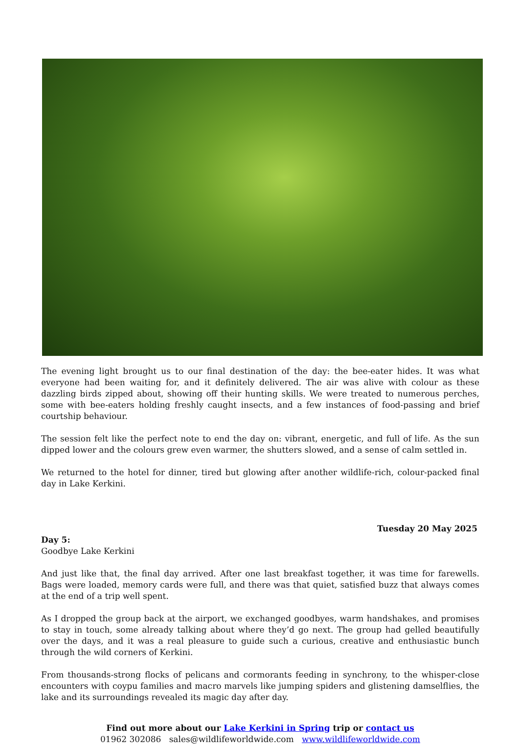The evening light brought us to our final destination of the day: the bee-eater hides. It was what everyone had been waiting for, and it definitely delivered. The air was alive with colour as these dazzling birds zipped about, showing off their hunting skills. We were treated to numerous perches, some with bee-eaters holding freshly caught insects, and a few instances of food-passing and brief courtship behaviour.
The session felt like the perfect note to end the day on: vibrant, energetic, and full of life. As the sun dipped lower and the colours grew even warmer, the shutters slowed, and a sense of calm settled in.
We returned to the hotel for dinner, tired but glowing after another wildlife-rich, colour-packed final day in Lake Kerkini.
Tuesday 20 May 2025
Day 5:
Goodbye Lake Kerkini
And just like that, the final day arrived. After one last breakfast together, it was time for farewells. Bags were loaded, memory cards were full, and there was that quiet, satisfied buzz that always comes at the end of a trip well spent.
As I dropped the group back at the airport, we exchanged goodbyes, warm handshakes, and promises to stay in touch, some already talking about where they’d go next. The group had gelled beautifully over the days, and it was a real pleasure to guide such a curious, creative and enthusiastic bunch through the wild corners of Kerkini.
From thousands-strong flocks of pelicans and cormorants feeding in synchrony, to the whisper-close encounters with coypu families and macro marvels like jumping spiders and glistening damselflies, the lake and its surroundings revealed its magic day after day.
Find out more about our Lake Kerkini in Spring trip or contact us
01962 302086 sales@wildlifeworldwide.com www.wildlifeworldwide.com